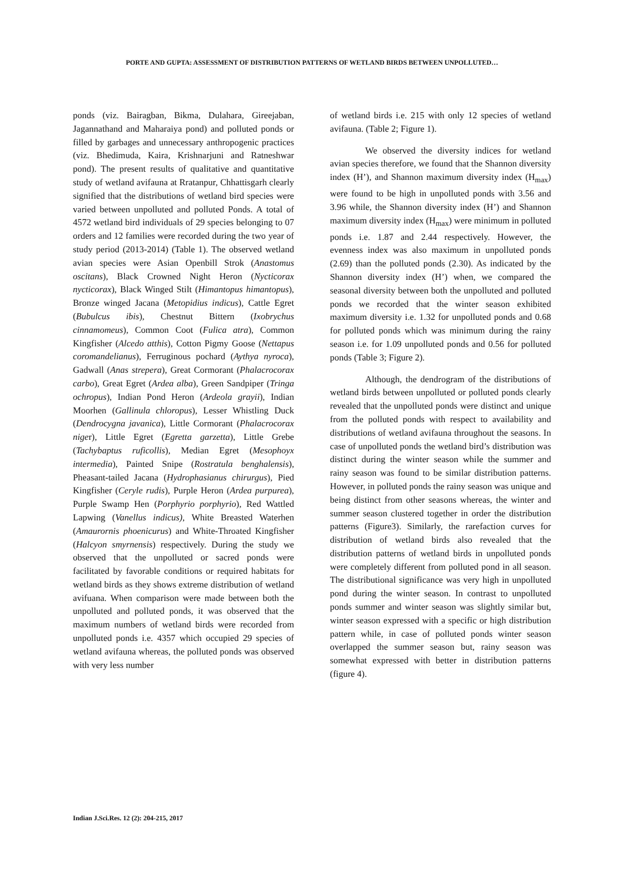PORTE AND GUPTA: ASSESSMENT OF DISTRIBUTION PATTERNS OF WETLAND BIRDS BETWEEN UNPOLLUTED…
ponds (viz. Bairagban, Bikma, Dulahara, Gireejaban, Jagannathand and Maharaiya pond) and polluted ponds or filled by garbages and unnecessary anthropogenic practices (viz. Bhedimuda, Kaira, Krishnarjuni and Ratneshwar pond). The present results of qualitative and quantitative study of wetland avifauna at Rratanpur, Chhattisgarh clearly signified that the distributions of wetland bird species were varied between unpolluted and polluted Ponds. A total of 4572 wetland bird individuals of 29 species belonging to 07 orders and 12 families were recorded during the two year of study period (2013-2014) (Table 1). The observed wetland avian species were Asian Openbill Strok (Anastomus oscitans), Black Crowned Night Heron (Nycticorax nycticorax), Black Winged Stilt (Himantopus himantopus), Bronze winged Jacana (Metopidius indicus), Cattle Egret (Bubulcus ibis), Chestnut Bittern (Ixobrychus cinnamomeus), Common Coot (Fulica atra), Common Kingfisher (Alcedo atthis), Cotton Pigmy Goose (Nettapus coromandelianus), Ferruginous pochard (Aythya nyroca), Gadwall (Anas strepera), Great Cormorant (Phalacrocorax carbo), Great Egret (Ardea alba), Green Sandpiper (Tringa ochropus), Indian Pond Heron (Ardeola grayii), Indian Moorhen (Gallinula chloropus), Lesser Whistling Duck (Dendrocygna javanica), Little Cormorant (Phalacrocorax niger), Little Egret (Egretta garzetta), Little Grebe (Tachybaptus ruficollis), Median Egret (Mesophoyx intermedia), Painted Snipe (Rostratula benghalensis), Pheasant-tailed Jacana (Hydrophasianus chirurgus), Pied Kingfisher (Ceryle rudis), Purple Heron (Ardea purpurea), Purple Swamp Hen (Porphyrio porphyrio), Red Wattled Lapwing (Vanellus indicus), White Breasted Waterhen (Amaurornis phoenicurus) and White-Throated Kingfisher (Halcyon smyrnensis) respectively. During the study we observed that the unpolluted or sacred ponds were facilitated by favorable conditions or required habitats for wetland birds as they shows extreme distribution of wetland avifuana. When comparison were made between both the unpolluted and polluted ponds, it was observed that the maximum numbers of wetland birds were recorded from unpolluted ponds i.e. 4357 which occupied 29 species of wetland avifauna whereas, the polluted ponds was observed with very less number
of wetland birds i.e. 215 with only 12 species of wetland avifauna. (Table 2; Figure 1).
We observed the diversity indices for wetland avian species therefore, we found that the Shannon diversity index (H’), and Shannon maximum diversity index (H<sub>max</sub>) were found to be high in unpolluted ponds with 3.56 and 3.96 while, the Shannon diversity index (H’) and Shannon maximum diversity index (H<sub>max</sub>) were minimum in polluted ponds i.e. 1.87 and 2.44 respectively. However, the evenness index was also maximum in unpolluted ponds (2.69) than the polluted ponds (2.30). As indicated by the Shannon diversity index (H’) when, we compared the seasonal diversity between both the unpolluted and polluted ponds we recorded that the winter season exhibited maximum diversity i.e. 1.32 for unpolluted ponds and 0.68 for polluted ponds which was minimum during the rainy season i.e. for 1.09 unpolluted ponds and 0.56 for polluted ponds (Table 3; Figure 2).
Although, the dendrogram of the distributions of wetland birds between unpolluted or polluted ponds clearly revealed that the unpolluted ponds were distinct and unique from the polluted ponds with respect to availability and distributions of wetland avifauna throughout the seasons. In case of unpolluted ponds the wetland bird’s distribution was distinct during the winter season while the summer and rainy season was found to be similar distribution patterns. However, in polluted ponds the rainy season was unique and being distinct from other seasons whereas, the winter and summer season clustered together in order the distribution patterns (Figure3). Similarly, the rarefaction curves for distribution of wetland birds also revealed that the distribution patterns of wetland birds in unpolluted ponds were completely different from polluted pond in all season. The distributional significance was very high in unpolluted pond during the winter season. In contrast to unpolluted ponds summer and winter season was slightly similar but, winter season expressed with a specific or high distribution pattern while, in case of polluted ponds winter season overlapped the summer season but, rainy season was somewhat expressed with better in distribution patterns (figure 4).
Indian J.Sci.Res. 12 (2): 204-215, 2017